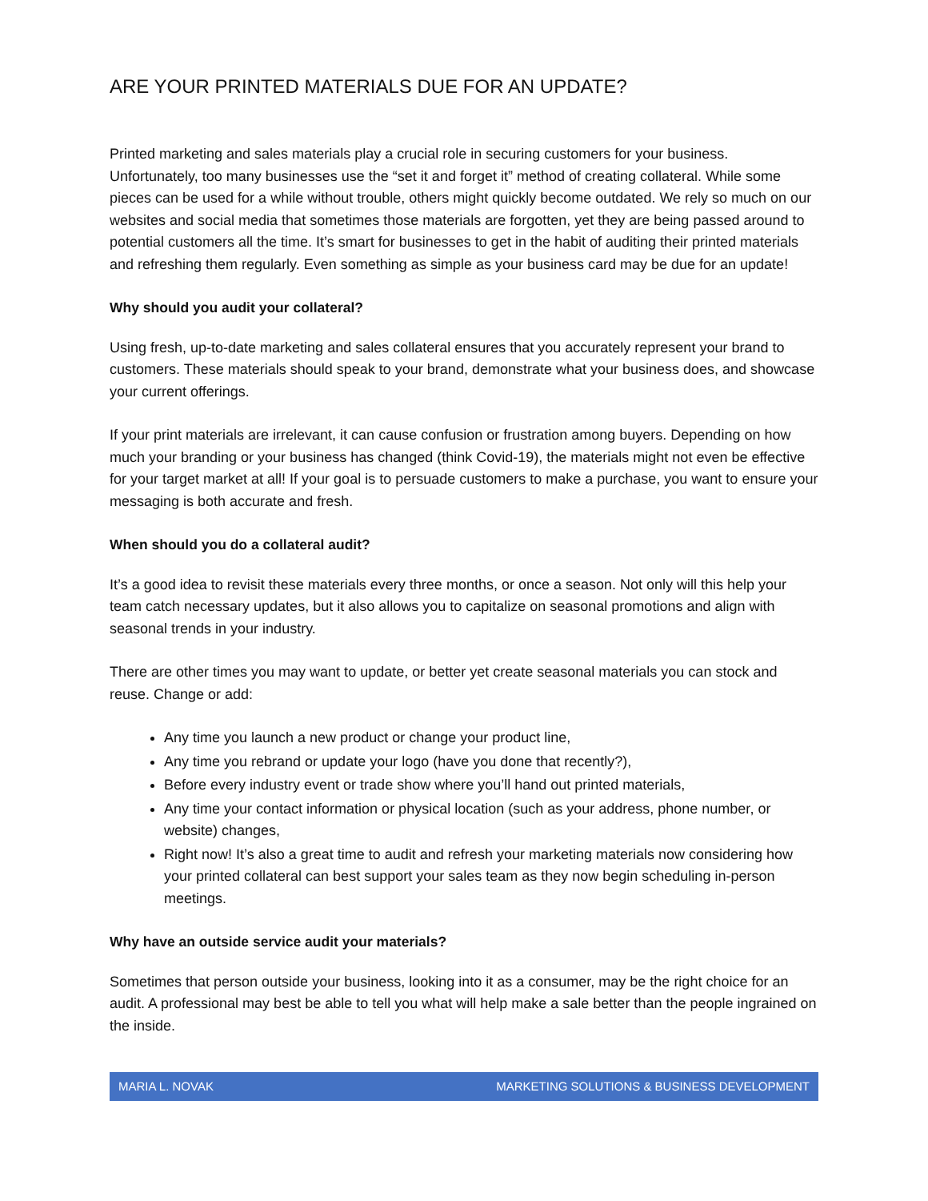ARE YOUR PRINTED MATERIALS DUE FOR AN UPDATE?
Printed marketing and sales materials play a crucial role in securing customers for your business. Unfortunately, too many businesses use the “set it and forget it” method of creating collateral. While some pieces can be used for a while without trouble, others might quickly become outdated. We rely so much on our websites and social media that sometimes those materials are forgotten, yet they are being passed around to potential customers all the time. It’s smart for businesses to get in the habit of auditing their printed materials and refreshing them regularly. Even something as simple as your business card may be due for an update!
Why should you audit your collateral?
Using fresh, up-to-date marketing and sales collateral ensures that you accurately represent your brand to customers. These materials should speak to your brand, demonstrate what your business does, and showcase your current offerings.
If your print materials are irrelevant, it can cause confusion or frustration among buyers. Depending on how much your branding or your business has changed (think Covid-19), the materials might not even be effective for your target market at all! If your goal is to persuade customers to make a purchase, you want to ensure your messaging is both accurate and fresh.
When should you do a collateral audit?
It’s a good idea to revisit these materials every three months, or once a season. Not only will this help your team catch necessary updates, but it also allows you to capitalize on seasonal promotions and align with seasonal trends in your industry.
There are other times you may want to update, or better yet create seasonal materials you can stock and reuse. Change or add:
Any time you launch a new product or change your product line,
Any time you rebrand or update your logo (have you done that recently?),
Before every industry event or trade show where you’ll hand out printed materials,
Any time your contact information or physical location (such as your address, phone number, or website) changes,
Right now! It’s also a great time to audit and refresh your marketing materials now considering how your printed collateral can best support your sales team as they now begin scheduling in-person meetings.
Why have an outside service audit your materials?
Sometimes that person outside your business, looking into it as a consumer, may be the right choice for an audit. A professional may best be able to tell you what will help make a sale better than the people ingrained on the inside.
MARIA L. NOVAK MARKETING SOLUTIONS & BUSINESS DEVELOPMENT